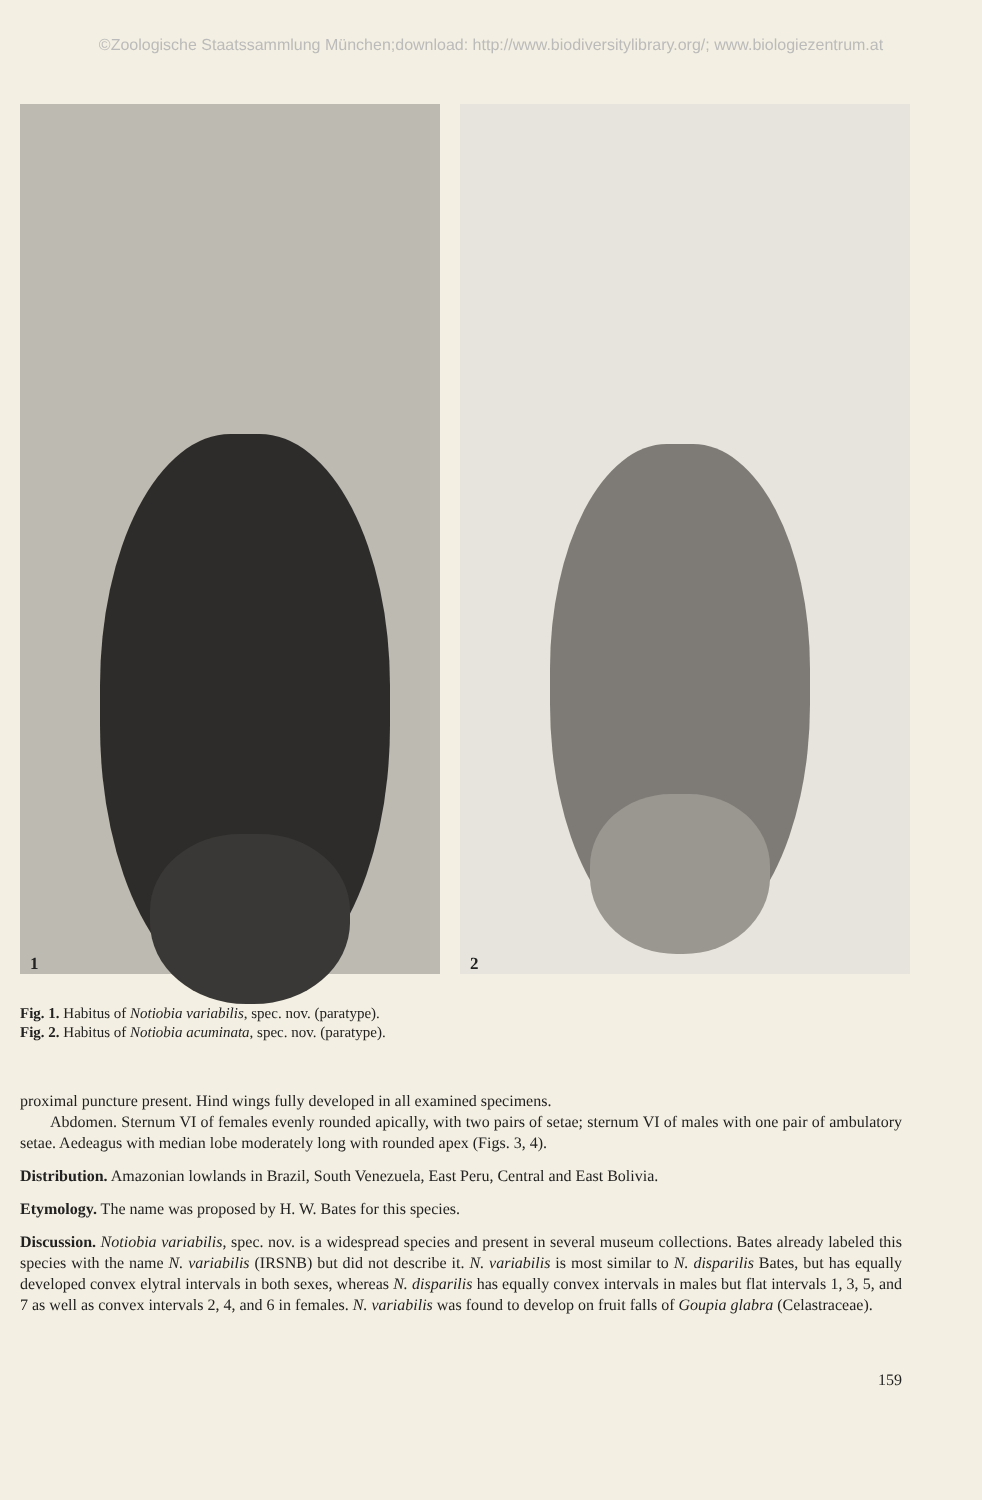©Zoologische Staatssammlung München;download: http://www.biodiversitylibrary.org/; www.biologiezentrum.at
1
2
Fig. 1. Habitus of Notiobia variabilis, spec. nov. (paratype).
Fig. 2. Habitus of Notiobia acuminata, spec. nov. (paratype).
proximal puncture present. Hind wings fully developed in all examined specimens.
Abdomen. Sternum VI of females evenly rounded apically, with two pairs of setae; sternum VI of males with one pair of ambulatory setae. Aedeagus with median lobe moderately long with rounded apex (Figs. 3, 4).
Distribution. Amazonian lowlands in Brazil, South Venezuela, East Peru, Central and East Bolivia.
Etymology. The name was proposed by H. W. Bates for this species.
Discussion. Notiobia variabilis, spec. nov. is a widespread species and present in several museum collections. Bates already labeled this species with the name N. variabilis (IRSNB) but did not describe it. N. variabilis is most similar to N. disparilis Bates, but has equally developed convex elytral intervals in both sexes, whereas N. disparilis has equally convex intervals in males but flat intervals 1, 3, 5, and 7 as well as convex intervals 2, 4, and 6 in females. N. variabilis was found to develop on fruit falls of Goupia glabra (Celastraceae).
159